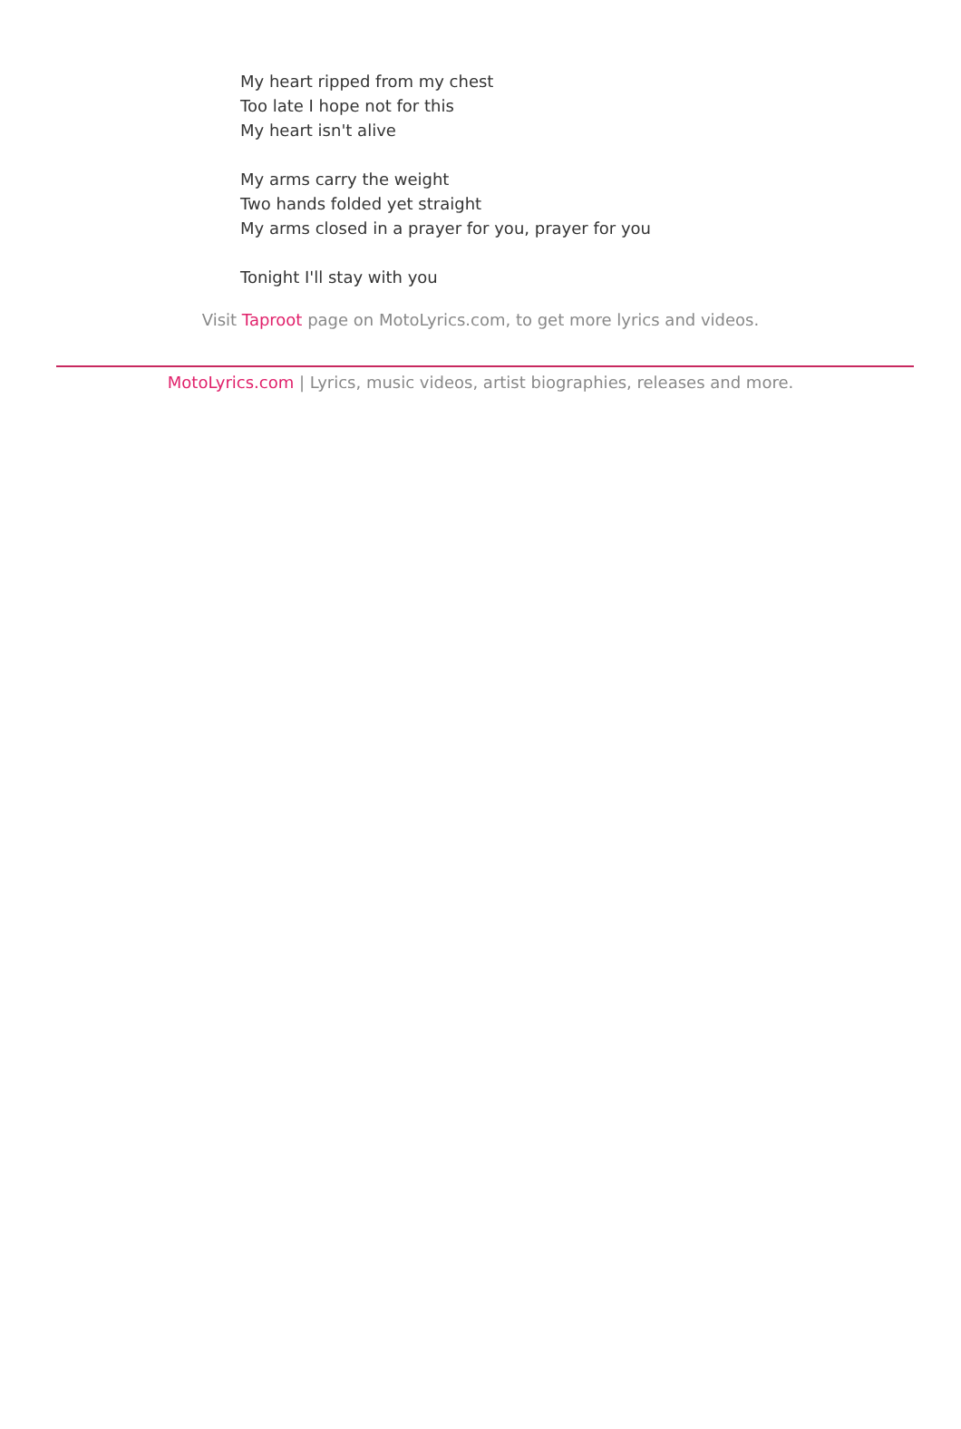My heart ripped from my chest
Too late I hope not for this
My heart isn't alive
My arms carry the weight
Two hands folded yet straight
My arms closed in a prayer for you, prayer for you
Tonight I'll stay with you
Visit Taproot page on MotoLyrics.com, to get more lyrics and videos.
MotoLyrics.com | Lyrics, music videos, artist biographies, releases and more.